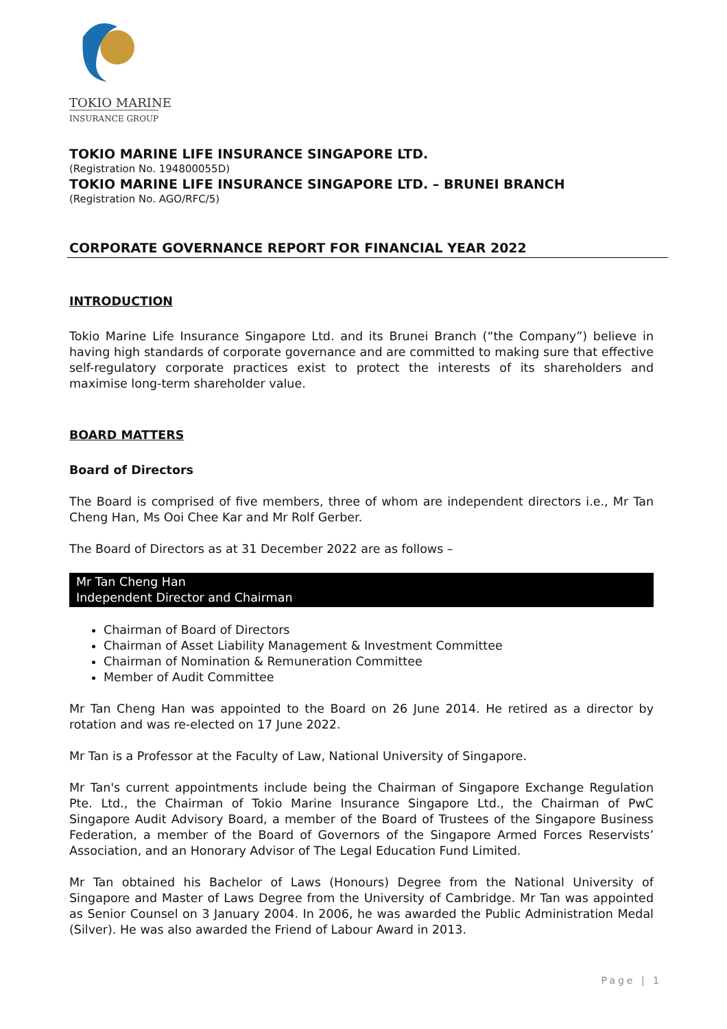TOKIO MARINE
INSURANCE GROUP
TOKIO MARINE LIFE INSURANCE SINGAPORE LTD.
(Registration No. 194800055D)
TOKIO MARINE LIFE INSURANCE SINGAPORE LTD. – BRUNEI BRANCH
(Registration No. AGO/RFC/5)
CORPORATE GOVERNANCE REPORT FOR FINANCIAL YEAR 2022
INTRODUCTION
Tokio Marine Life Insurance Singapore Ltd. and its Brunei Branch (“the Company”) believe in having high standards of corporate governance and are committed to making sure that effective self-regulatory corporate practices exist to protect the interests of its shareholders and maximise long-term shareholder value.
BOARD MATTERS
Board of Directors
The Board is comprised of five members, three of whom are independent directors i.e., Mr Tan Cheng Han, Ms Ooi Chee Kar and Mr Rolf Gerber.
The Board of Directors as at 31 December 2022 are as follows –
Mr Tan Cheng Han
Independent Director and Chairman
Chairman of Board of Directors
Chairman of Asset Liability Management & Investment Committee
Chairman of Nomination & Remuneration Committee
Member of Audit Committee
Mr Tan Cheng Han was appointed to the Board on 26 June 2014. He retired as a director by rotation and was re-elected on 17 June 2022.
Mr Tan is a Professor at the Faculty of Law, National University of Singapore.
Mr Tan's current appointments include being the Chairman of Singapore Exchange Regulation Pte. Ltd., the Chairman of Tokio Marine Insurance Singapore Ltd., the Chairman of PwC Singapore Audit Advisory Board, a member of the Board of Trustees of the Singapore Business Federation, a member of the Board of Governors of the Singapore Armed Forces Reservists’ Association, and an Honorary Advisor of The Legal Education Fund Limited.
Mr Tan obtained his Bachelor of Laws (Honours) Degree from the National University of Singapore and Master of Laws Degree from the University of Cambridge. Mr Tan was appointed as Senior Counsel on 3 January 2004. In 2006, he was awarded the Public Administration Medal (Silver). He was also awarded the Friend of Labour Award in 2013.
Page | 1